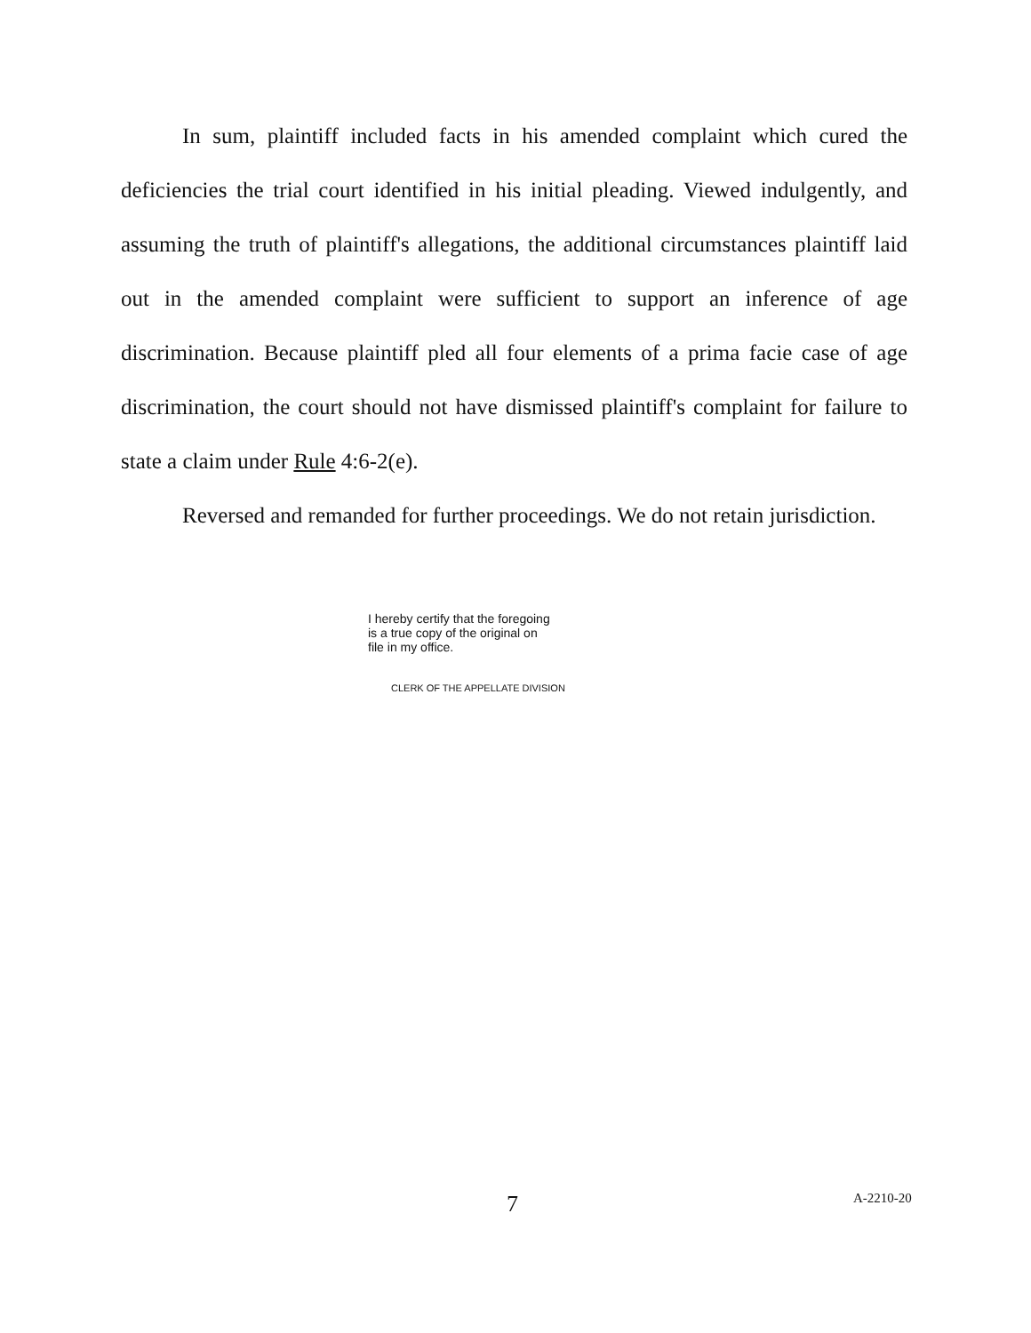In sum, plaintiff included facts in his amended complaint which cured the deficiencies the trial court identified in his initial pleading. Viewed indulgently, and assuming the truth of plaintiff's allegations, the additional circumstances plaintiff laid out in the amended complaint were sufficient to support an inference of age discrimination. Because plaintiff pled all four elements of a prima facie case of age discrimination, the court should not have dismissed plaintiff's complaint for failure to state a claim under Rule 4:6-2(e).
Reversed and remanded for further proceedings. We do not retain jurisdiction.
I hereby certify that the foregoing
is a true copy of the original on
file in my office.
CLERK OF THE APPELLATE DIVISION
7 A-2210-20